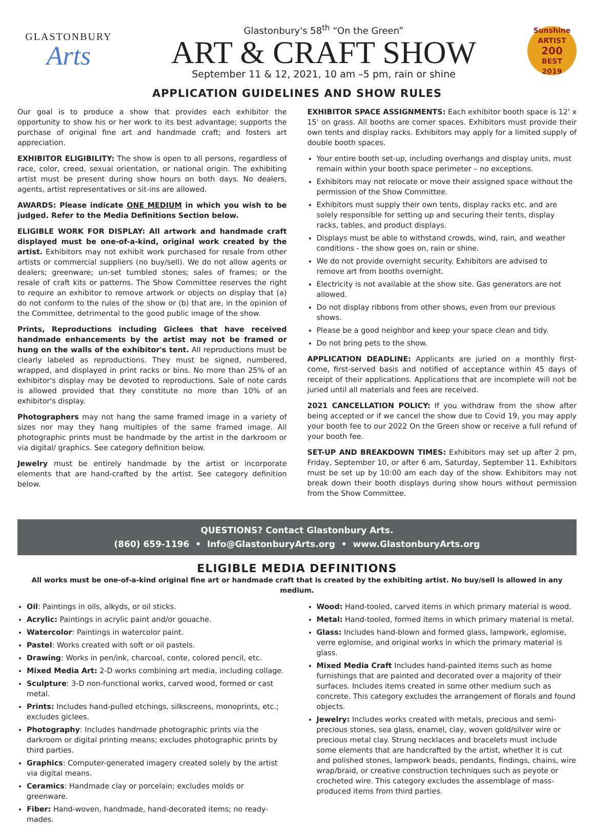GLASTONBURY
Arts
Glastonbury's 58<sup>th</sup> “On the Green”
ART & CRAFT SHOW
September 11 & 12, 2021, 10 am –5 pm, rain or shine
Sunshine ARTIST
200
BEST
2019
APPLICATION GUIDELINES AND SHOW RULES
Our goal is to produce a show that provides each exhibitor the opportunity to show his or her work to its best advantage; supports the purchase of original fine art and handmade craft; and fosters art appreciation.
EXHIBITOR ELIGIBILITY: The show is open to all persons, regardless of race, color, creed, sexual orientation, or national origin. The exhibiting artist must be present during show hours on both days. No dealers, agents, artist representatives or sit-ins are allowed.
AWARDS: Please indicate ONE MEDIUM in which you wish to be judged. Refer to the Media Definitions Section below.
ELIGIBLE WORK FOR DISPLAY: All artwork and handmade craft displayed must be one-of-a-kind, original work created by the artist. Exhibitors may not exhibit work purchased for resale from other artists or commercial suppliers (no buy/sell). We do not allow agents or dealers; greenware; un-set tumbled stones; sales of frames; or the resale of craft kits or patterns. The Show Committee reserves the right to require an exhibitor to remove artwork or objects on display that (a) do not conform to the rules of the show or (b) that are, in the opinion of the Committee, detrimental to the good public image of the show.
Prints, Reproductions including Giclees that have received handmade enhancements by the artist may not be framed or hung on the walls of the exhibitor's tent. All reproductions must be clearly labeled as reproductions. They must be signed, numbered, wrapped, and displayed in print racks or bins. No more than 25% of an exhibitor's display may be devoted to reproductions. Sale of note cards is allowed provided that they constitute no more than 10% of an exhibitor's display.
Photographers may not hang the same framed image in a variety of sizes nor may they hang multiples of the same framed image. All photographic prints must be handmade by the artist in the darkroom or via digital/ graphics. See category definition below.
Jewelry must be entirely handmade by the artist or incorporate elements that are hand-crafted by the artist. See category definition below.
EXHIBITOR SPACE ASSIGNMENTS: Each exhibitor booth space is 12' x 15' on grass. All booths are corner spaces. Exhibitors must provide their own tents and display racks. Exhibitors may apply for a limited supply of double booth spaces.
Your entire booth set-up, including overhangs and display units, must remain within your booth space perimeter – no exceptions.
Exhibitors may not relocate or move their assigned space without the permission of the Show Committee.
Exhibitors must supply their own tents, display racks etc. and are solely responsible for setting up and securing their tents, display racks, tables, and product displays.
Displays must be able to withstand crowds, wind, rain, and weather conditions - the show goes on, rain or shine.
We do not provide overnight security. Exhibitors are advised to remove art from booths overnight.
Electricity is not available at the show site. Gas generators are not allowed.
Do not display ribbons from other shows, even from our previous shows.
Please be a good neighbor and keep your space clean and tidy.
Do not bring pets to the show.
APPLICATION DEADLINE: Applicants are juried on a monthly first-come, first-served basis and notified of acceptance within 45 days of receipt of their applications. Applications that are incomplete will not be juried until all materials and fees are received.
2021 CANCELLATION POLICY: If you withdraw from the show after being accepted or if we cancel the show due to Covid 19, you may apply your booth fee to our 2022 On the Green show or receive a full refund of your booth fee.
SET-UP AND BREAKDOWN TIMES: Exhibitors may set up after 2 pm, Friday, September 10, or after 6 am, Saturday, September 11. Exhibitors must be set up by 10:00 am each day of the show. Exhibitors may not break down their booth displays during show hours without permission from the Show Committee.
QUESTIONS? Contact Glastonbury Arts.
(860) 659-1196 • Info@GlastonburyArts.org • www.GlastonburyArts.org
ELIGIBLE MEDIA DEFINITIONS
All works must be one-of-a-kind original fine art or handmade craft that is created by the exhibiting artist. No buy/sell is allowed in any medium.
Oil: Paintings in oils, alkyds, or oil sticks.
Acrylic: Paintings in acrylic paint and/or gouache.
Watercolor: Paintings in watercolor paint.
Pastel: Works created with soft or oil pastels.
Drawing: Works in pen/ink, charcoal, conte, colored pencil, etc.
Mixed Media Art: 2-D works combining art media, including collage.
Sculpture: 3-D non-functional works, carved wood, formed or cast metal.
Prints: Includes hand-pulled etchings, silkscreens, monoprints, etc.; excludes giclees.
Photography: Includes handmade photographic prints via the darkroom or digital printing means; excludes photographic prints by third parties.
Graphics: Computer-generated imagery created solely by the artist via digital means.
Ceramics: Handmade clay or porcelain; excludes molds or greenware.
Fiber: Hand-woven, handmade, hand-decorated items; no ready-mades.
Wood: Hand-tooled, carved items in which primary material is wood.
Metal: Hand-tooled, formed items in which primary material is metal.
Glass: Includes hand-blown and formed glass, lampwork, eglomise, verre eglomise, and original works in which the primary material is glass.
Mixed Media Craft Includes hand-painted items such as home furnishings that are painted and decorated over a majority of their surfaces. Includes items created in some other medium such as concrete. This category excludes the arrangement of florals and found objects.
Jewelry: Includes works created with metals, precious and semi-precious stones, sea glass, enamel, clay, woven gold/silver wire or precious metal clay. Strung necklaces and bracelets must include some elements that are handcrafted by the artist, whether it is cut and polished stones, lampwork beads, pendants, findings, chains, wire wrap/braid, or creative construction techniques such as peyote or crocheted wire. This category excludes the assemblage of mass-produced items from third parties.